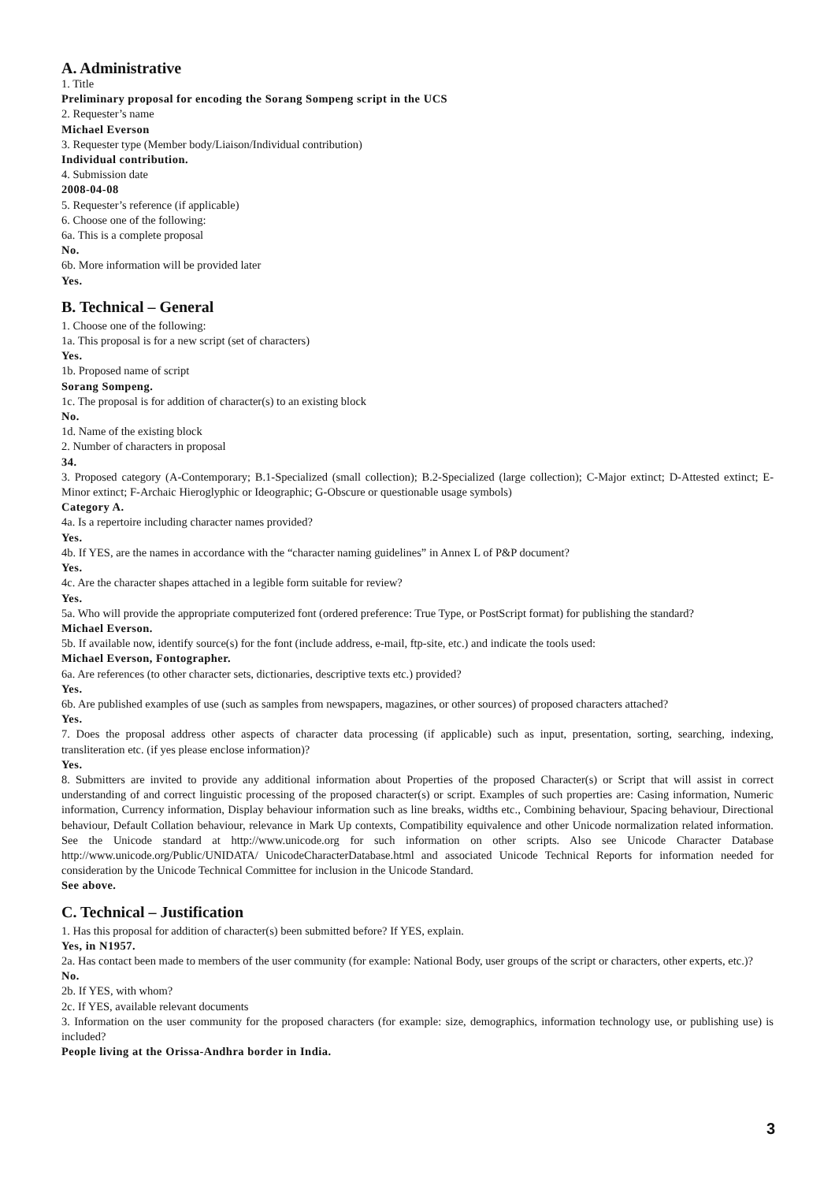A. Administrative
1. Title
Preliminary proposal for encoding the Sorang Sompeng script in the UCS
2. Requester’s name
Michael Everson
3. Requester type (Member body/Liaison/Individual contribution)
Individual contribution.
4. Submission date
2008-04-08
5. Requester’s reference (if applicable)
6. Choose one of the following:
6a. This is a complete proposal
No.
6b. More information will be provided later
Yes.
B. Technical – General
1. Choose one of the following:
1a. This proposal is for a new script (set of characters)
Yes.
1b. Proposed name of script
Sorang Sompeng.
1c. The proposal is for addition of character(s) to an existing block
No.
1d. Name of the existing block
2. Number of characters in proposal
34.
3. Proposed category (A-Contemporary; B.1-Specialized (small collection); B.2-Specialized (large collection); C-Major extinct; D-Attested extinct; E-Minor extinct; F-Archaic Hieroglyphic or Ideographic; G-Obscure or questionable usage symbols)
Category A.
4a. Is a repertoire including character names provided?
Yes.
4b. If YES, are the names in accordance with the “character naming guidelines” in Annex L of P&P document?
Yes.
4c. Are the character shapes attached in a legible form suitable for review?
Yes.
5a. Who will provide the appropriate computerized font (ordered preference: True Type, or PostScript format) for publishing the standard?
Michael Everson.
5b. If available now, identify source(s) for the font (include address, e-mail, ftp-site, etc.) and indicate the tools used:
Michael Everson, Fontographer.
6a. Are references (to other character sets, dictionaries, descriptive texts etc.) provided?
Yes.
6b. Are published examples of use (such as samples from newspapers, magazines, or other sources) of proposed characters attached?
Yes.
7. Does the proposal address other aspects of character data processing (if applicable) such as input, presentation, sorting, searching, indexing, transliteration etc. (if yes please enclose information)?
Yes.
8. Submitters are invited to provide any additional information about Properties of the proposed Character(s) or Script that will assist in correct understanding of and correct linguistic processing of the proposed character(s) or script. Examples of such properties are: Casing information, Numeric information, Currency information, Display behaviour information such as line breaks, widths etc., Combining behaviour, Spacing behaviour, Directional behaviour, Default Collation behaviour, relevance in Mark Up contexts, Compatibility equivalence and other Unicode normalization related information. See the Unicode standard at http://www.unicode.org for such information on other scripts. Also see Unicode Character Database http://www.unicode.org/Public/UNIDATA/ UnicodeCharacterDatabase.html and associated Unicode Technical Reports for information needed for consideration by the Unicode Technical Committee for inclusion in the Unicode Standard.
See above.
C. Technical – Justification
1. Has this proposal for addition of character(s) been submitted before? If YES, explain.
Yes, in N1957.
2a. Has contact been made to members of the user community (for example: National Body, user groups of the script or characters, other experts, etc.)?
No.
2b. If YES, with whom?
2c. If YES, available relevant documents
3. Information on the user community for the proposed characters (for example: size, demographics, information technology use, or publishing use) is included?
People living at the Orissa-Andhra border in India.
3